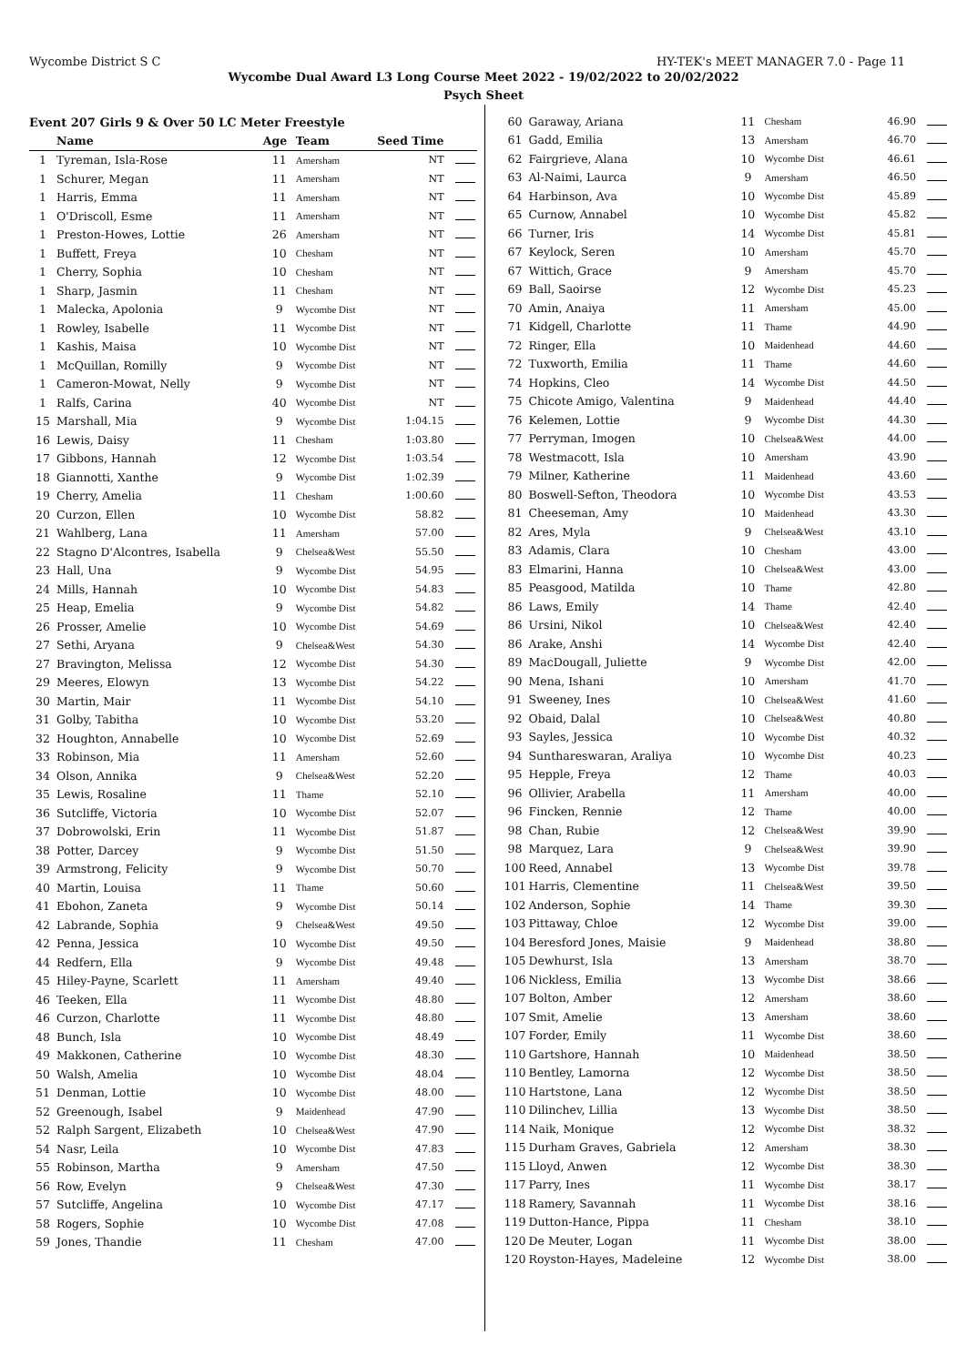Wycombe District S C HY-TEK's MEET MANAGER 7.0 - Page 11
Wycombe Dual Award L3 Long Course Meet 2022 - 19/02/2022 to 20/02/2022
Psych Sheet
Event 207 Girls 9 & Over 50 LC Meter Freestyle
| | Name | Age | Team | Seed Time | |
| --- | --- | --- | --- | --- | --- |
| 1 | Tyreman, Isla-Rose | 11 | Amersham | NT | |
| 1 | Schurer, Megan | 11 | Amersham | NT | |
| 1 | Harris, Emma | 11 | Amersham | NT | |
| 1 | O'Driscoll, Esme | 11 | Amersham | NT | |
| 1 | Preston-Howes, Lottie | 26 | Amersham | NT | |
| 1 | Buffett, Freya | 10 | Chesham | NT | |
| 1 | Cherry, Sophia | 10 | Chesham | NT | |
| 1 | Sharp, Jasmin | 11 | Chesham | NT | |
| 1 | Malecka, Apolonia | 9 | Wycombe Dist | NT | |
| 1 | Rowley, Isabelle | 11 | Wycombe Dist | NT | |
| 1 | Kashis, Maisa | 10 | Wycombe Dist | NT | |
| 1 | McQuillan, Romilly | 9 | Wycombe Dist | NT | |
| 1 | Cameron-Mowat, Nelly | 9 | Wycombe Dist | NT | |
| 1 | Ralfs, Carina | 40 | Wycombe Dist | NT | |
| 15 | Marshall, Mia | 9 | Wycombe Dist | 1:04.15 | |
| 16 | Lewis, Daisy | 11 | Chesham | 1:03.80 | |
| 17 | Gibbons, Hannah | 12 | Wycombe Dist | 1:03.54 | |
| 18 | Giannotti, Xanthe | 9 | Wycombe Dist | 1:02.39 | |
| 19 | Cherry, Amelia | 11 | Chesham | 1:00.60 | |
| 20 | Curzon, Ellen | 10 | Wycombe Dist | 58.82 | |
| 21 | Wahlberg, Lana | 11 | Amersham | 57.00 | |
| 22 | Stagno D'Alcontres, Isabella | 9 | Chelsea&West | 55.50 | |
| 23 | Hall, Una | 9 | Wycombe Dist | 54.95 | |
| 24 | Mills, Hannah | 10 | Wycombe Dist | 54.83 | |
| 25 | Heap, Emelia | 9 | Wycombe Dist | 54.82 | |
| 26 | Prosser, Amelie | 10 | Wycombe Dist | 54.69 | |
| 27 | Sethi, Aryana | 9 | Chelsea&West | 54.30 | |
| 27 | Bravington, Melissa | 12 | Wycombe Dist | 54.30 | |
| 29 | Meeres, Elowyn | 13 | Wycombe Dist | 54.22 | |
| 30 | Martin, Mair | 11 | Wycombe Dist | 54.10 | |
| 31 | Golby, Tabitha | 10 | Wycombe Dist | 53.20 | |
| 32 | Houghton, Annabelle | 10 | Wycombe Dist | 52.69 | |
| 33 | Robinson, Mia | 11 | Amersham | 52.60 | |
| 34 | Olson, Annika | 9 | Chelsea&West | 52.20 | |
| 35 | Lewis, Rosaline | 11 | Thame | 52.10 | |
| 36 | Sutcliffe, Victoria | 10 | Wycombe Dist | 52.07 | |
| 37 | Dobrowolski, Erin | 11 | Wycombe Dist | 51.87 | |
| 38 | Potter, Darcey | 9 | Wycombe Dist | 51.50 | |
| 39 | Armstrong, Felicity | 9 | Wycombe Dist | 50.70 | |
| 40 | Martin, Louisa | 11 | Thame | 50.60 | |
| 41 | Ebohon, Zaneta | 9 | Wycombe Dist | 50.14 | |
| 42 | Labrande, Sophia | 9 | Chelsea&West | 49.50 | |
| 42 | Penna, Jessica | 10 | Wycombe Dist | 49.50 | |
| 44 | Redfern, Ella | 9 | Wycombe Dist | 49.48 | |
| 45 | Hiley-Payne, Scarlett | 11 | Amersham | 49.40 | |
| 46 | Teeken, Ella | 11 | Wycombe Dist | 48.80 | |
| 46 | Curzon, Charlotte | 11 | Wycombe Dist | 48.80 | |
| 48 | Bunch, Isla | 10 | Wycombe Dist | 48.49 | |
| 49 | Makkonen, Catherine | 10 | Wycombe Dist | 48.30 | |
| 50 | Walsh, Amelia | 10 | Wycombe Dist | 48.04 | |
| 51 | Denman, Lottie | 10 | Wycombe Dist | 48.00 | |
| 52 | Greenough, Isabel | 9 | Maidenhead | 47.90 | |
| 52 | Ralph Sargent, Elizabeth | 10 | Chelsea&West | 47.90 | |
| 54 | Nasr, Leila | 10 | Wycombe Dist | 47.83 | |
| 55 | Robinson, Martha | 9 | Amersham | 47.50 | |
| 56 | Row, Evelyn | 9 | Chelsea&West | 47.30 | |
| 57 | Sutcliffe, Angelina | 10 | Wycombe Dist | 47.17 | |
| 58 | Rogers, Sophie | 10 | Wycombe Dist | 47.08 | |
| 59 | Jones, Thandie | 11 | Chesham | 47.00 | |
| 60 | Garaway, Ariana | 11 | Chesham | 46.90 | |
| 61 | Gadd, Emilia | 13 | Amersham | 46.70 | |
| 62 | Fairgrieve, Alana | 10 | Wycombe Dist | 46.61 | |
| 63 | Al-Naimi, Laurca | 9 | Amersham | 46.50 | |
| 64 | Harbinson, Ava | 10 | Wycombe Dist | 45.89 | |
| 65 | Curnow, Annabel | 10 | Wycombe Dist | 45.82 | |
| 66 | Turner, Iris | 14 | Wycombe Dist | 45.81 | |
| 67 | Keylock, Seren | 10 | Amersham | 45.70 | |
| 67 | Wittich, Grace | 9 | Amersham | 45.70 | |
| 69 | Ball, Saoirse | 12 | Wycombe Dist | 45.23 | |
| 70 | Amin, Anaiya | 11 | Amersham | 45.00 | |
| 71 | Kidgell, Charlotte | 11 | Thame | 44.90 | |
| 72 | Ringer, Ella | 10 | Maidenhead | 44.60 | |
| 72 | Tuxworth, Emilia | 11 | Thame | 44.60 | |
| 74 | Hopkins, Cleo | 14 | Wycombe Dist | 44.50 | |
| 75 | Chicote Amigo, Valentina | 9 | Maidenhead | 44.40 | |
| 76 | Kelemen, Lottie | 9 | Wycombe Dist | 44.30 | |
| 77 | Perryman, Imogen | 10 | Chelsea&West | 44.00 | |
| 78 | Westmacott, Isla | 10 | Amersham | 43.90 | |
| 79 | Milner, Katherine | 11 | Maidenhead | 43.60 | |
| 80 | Boswell-Sefton, Theodora | 10 | Wycombe Dist | 43.53 | |
| 81 | Cheeseman, Amy | 10 | Maidenhead | 43.30 | |
| 82 | Ares, Myla | 9 | Chelsea&West | 43.10 | |
| 83 | Adamis, Clara | 10 | Chesham | 43.00 | |
| 83 | Elmarini, Hanna | 10 | Chelsea&West | 43.00 | |
| 85 | Peasgood, Matilda | 10 | Thame | 42.80 | |
| 86 | Laws, Emily | 14 | Thame | 42.40 | |
| 86 | Ursini, Nikol | 10 | Chelsea&West | 42.40 | |
| 86 | Arake, Anshi | 14 | Wycombe Dist | 42.40 | |
| 89 | MacDougall, Juliette | 9 | Wycombe Dist | 42.00 | |
| 90 | Mena, Ishani | 10 | Amersham | 41.70 | |
| 91 | Sweeney, Ines | 10 | Chelsea&West | 41.60 | |
| 92 | Obaid, Dalal | 10 | Chelsea&West | 40.80 | |
| 93 | Sayles, Jessica | 10 | Wycombe Dist | 40.32 | |
| 94 | Sunthareswaran, Araliya | 10 | Wycombe Dist | 40.23 | |
| 95 | Hepple, Freya | 12 | Thame | 40.03 | |
| 96 | Ollivier, Arabella | 11 | Amersham | 40.00 | |
| 96 | Fincken, Rennie | 12 | Thame | 40.00 | |
| 98 | Chan, Rubie | 12 | Chelsea&West | 39.90 | |
| 98 | Marquez, Lara | 9 | Chelsea&West | 39.90 | |
| 100 | Reed, Annabel | 13 | Wycombe Dist | 39.78 | |
| 101 | Harris, Clementine | 11 | Chelsea&West | 39.50 | |
| 102 | Anderson, Sophie | 14 | Thame | 39.30 | |
| 103 | Pittaway, Chloe | 12 | Wycombe Dist | 39.00 | |
| 104 | Beresford Jones, Maisie | 9 | Maidenhead | 38.80 | |
| 105 | Dewhurst, Isla | 13 | Amersham | 38.70 | |
| 106 | Nickless, Emilia | 13 | Wycombe Dist | 38.66 | |
| 107 | Bolton, Amber | 12 | Amersham | 38.60 | |
| 107 | Smit, Amelie | 13 | Amersham | 38.60 | |
| 107 | Forder, Emily | 11 | Wycombe Dist | 38.60 | |
| 110 | Gartshore, Hannah | 10 | Maidenhead | 38.50 | |
| 110 | Bentley, Lamorna | 12 | Wycombe Dist | 38.50 | |
| 110 | Hartstone, Lana | 12 | Wycombe Dist | 38.50 | |
| 110 | Dilinchev, Lillia | 13 | Wycombe Dist | 38.50 | |
| 114 | Naik, Monique | 12 | Wycombe Dist | 38.32 | |
| 115 | Durham Graves, Gabriela | 12 | Amersham | 38.30 | |
| 115 | Lloyd, Anwen | 12 | Wycombe Dist | 38.30 | |
| 117 | Parry, Ines | 11 | Wycombe Dist | 38.17 | |
| 118 | Ramery, Savannah | 11 | Wycombe Dist | 38.16 | |
| 119 | Dutton-Hance, Pippa | 11 | Chesham | 38.10 | |
| 120 | De Meuter, Logan | 11 | Wycombe Dist | 38.00 | |
| 120 | Royston-Hayes, Madeleine | 12 | Wycombe Dist | 38.00 | |